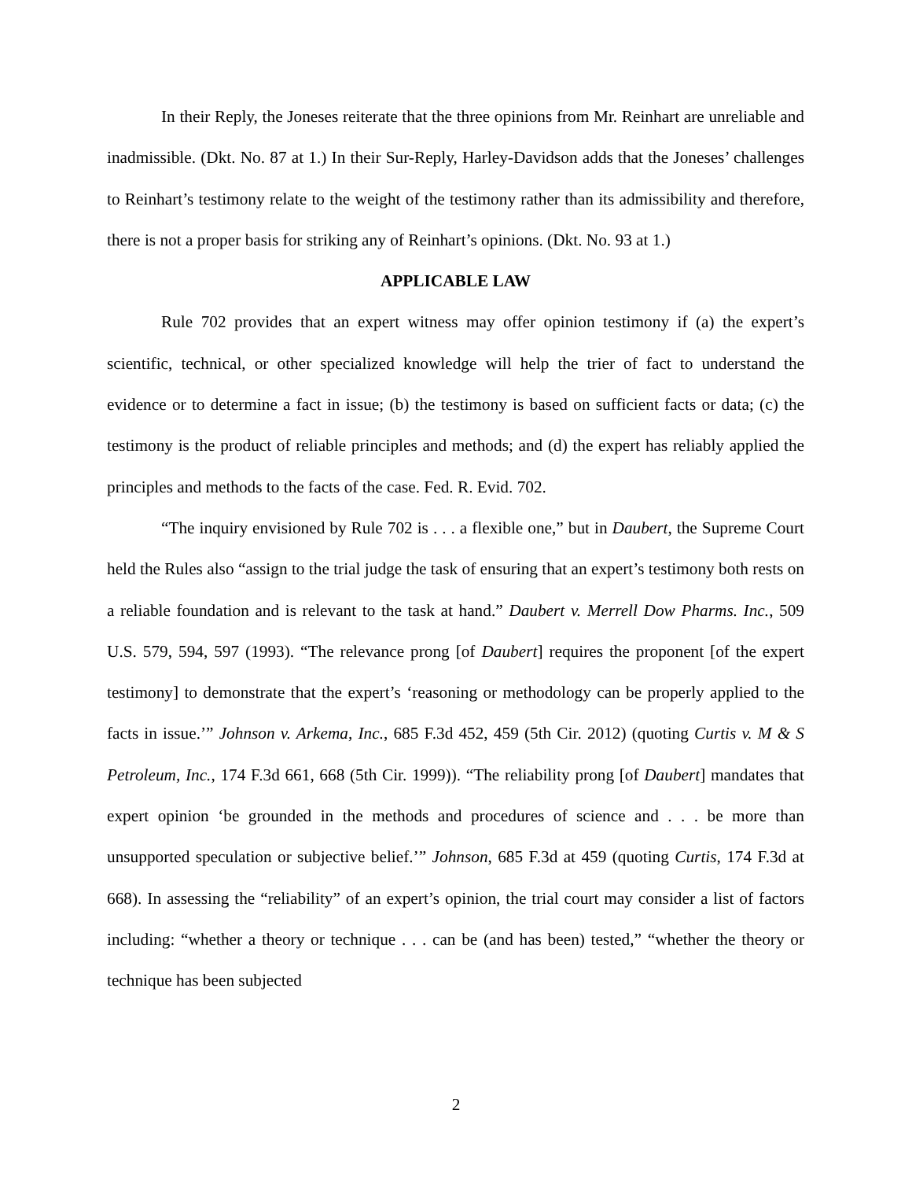In their Reply, the Joneses reiterate that the three opinions from Mr. Reinhart are unreliable and inadmissible. (Dkt. No. 87 at 1.) In their Sur-Reply, Harley-Davidson adds that the Joneses’ challenges to Reinhart’s testimony relate to the weight of the testimony rather than its admissibility and therefore, there is not a proper basis for striking any of Reinhart’s opinions. (Dkt. No. 93 at 1.)
APPLICABLE LAW
Rule 702 provides that an expert witness may offer opinion testimony if (a) the expert’s scientific, technical, or other specialized knowledge will help the trier of fact to understand the evidence or to determine a fact in issue; (b) the testimony is based on sufficient facts or data; (c) the testimony is the product of reliable principles and methods; and (d) the expert has reliably applied the principles and methods to the facts of the case. Fed. R. Evid. 702.
“The inquiry envisioned by Rule 702 is . . . a flexible one,” but in Daubert, the Supreme Court held the Rules also “assign to the trial judge the task of ensuring that an expert’s testimony both rests on a reliable foundation and is relevant to the task at hand.” Daubert v. Merrell Dow Pharms. Inc., 509 U.S. 579, 594, 597 (1993). “The relevance prong [of Daubert] requires the proponent [of the expert testimony] to demonstrate that the expert’s ‘reasoning or methodology can be properly applied to the facts in issue.’” Johnson v. Arkema, Inc., 685 F.3d 452, 459 (5th Cir. 2012) (quoting Curtis v. M & S Petroleum, Inc., 174 F.3d 661, 668 (5th Cir. 1999)). “The reliability prong [of Daubert] mandates that expert opinion ‘be grounded in the methods and procedures of science and . . . be more than unsupported speculation or subjective belief.’” Johnson, 685 F.3d at 459 (quoting Curtis, 174 F.3d at 668). In assessing the “reliability” of an expert’s opinion, the trial court may consider a list of factors including: “whether a theory or technique . . . can be (and has been) tested,” “whether the theory or technique has been subjected
2